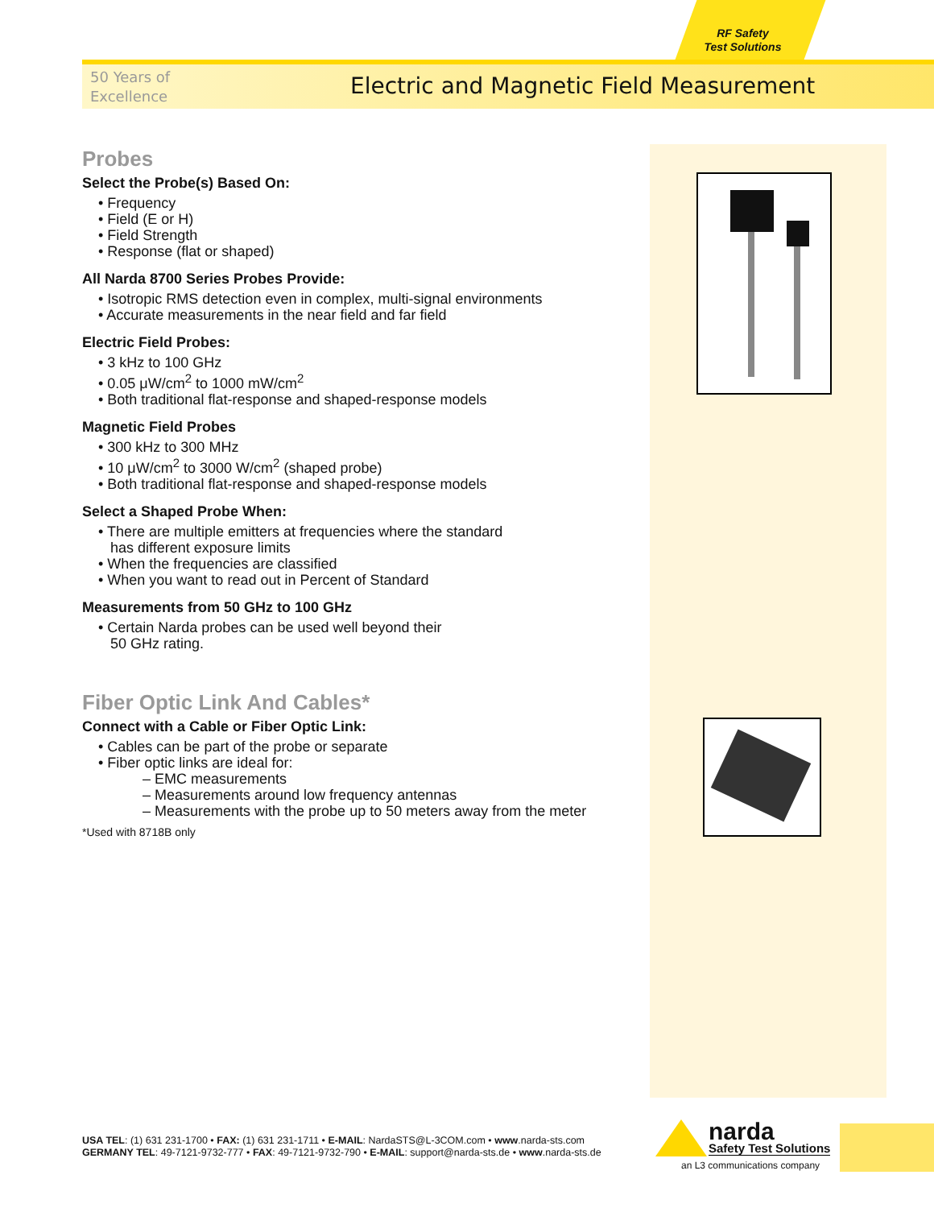RF Safety
Test Solutions
50 Years of
Excellence
Electric and Magnetic Field Measurement
Probes
Select the Probe(s) Based On:
• Frequency
• Field (E or H)
• Field Strength
• Response (flat or shaped)
All Narda 8700 Series Probes Provide:
• Isotropic RMS detection even in complex, multi-signal environments
• Accurate measurements in the near field and far field
Electric Field Probes:
• 3 kHz to 100 GHz
• 0.05 μW/cm<sup>2</sup> to 1000 mW/cm<sup>2</sup>
• Both traditional flat-response and shaped-response models
Magnetic Field Probes
• 300 kHz to 300 MHz
• 10 μW/cm<sup>2</sup> to 3000 W/cm<sup>2</sup> (shaped probe)
• Both traditional flat-response and shaped-response models
Select a Shaped Probe When:
• There are multiple emitters at frequencies where the standard
has different exposure limits
• When the frequencies are classified
• When you want to read out in Percent of Standard
Measurements from 50 GHz to 100 GHz
• Certain Narda probes can be used well beyond their
50 GHz rating.
Fiber Optic Link And Cables*
Connect with a Cable or Fiber Optic Link:
• Cables can be part of the probe or separate
• Fiber optic links are ideal for:
– EMC measurements
– Measurements around low frequency antennas
– Measurements with the probe up to 50 meters away from the meter
*Used with 8718B only
USA TEL: (1) 631 231-1700 • FAX: (1) 631 231-1711 • E-MAIL: NardaSTS@L-3COM.com • www.narda-sts.com
GERMANY TEL: 49-7121-9732-777 • FAX: 49-7121-9732-790 • E-MAIL: support@narda-sts.de • www.narda-sts.de
narda
Safety Test Solutions
an L3 communications company